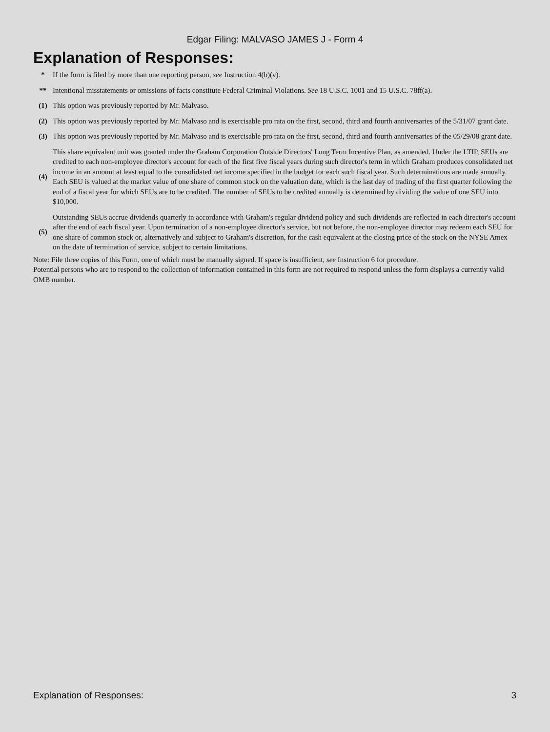Edgar Filing: MALVASO JAMES J - Form 4
Explanation of Responses:
| * | If the form is filed by more than one reporting person, see Instruction 4(b)(v). |
| ** | Intentional misstatements or omissions of facts constitute Federal Criminal Violations. See 18 U.S.C. 1001 and 15 U.S.C. 78ff(a). |
| (1) | This option was previously reported by Mr. Malvaso. |
| (2) | This option was previously reported by Mr. Malvaso and is exercisable pro rata on the first, second, third and fourth anniversaries of the 5/31/07 grant date. |
| (3) | This option was previously reported by Mr. Malvaso and is exercisable pro rata on the first, second, third and fourth anniversaries of the 05/29/08 grant date. |
| (4) | This share equivalent unit was granted under the Graham Corporation Outside Directors' Long Term Incentive Plan, as amended. Under the LTIP, SEUs are credited to each non-employee director's account for each of the first five fiscal years during such director's term in which Graham produces consolidated net income in an amount at least equal to the consolidated net income specified in the budget for each such fiscal year. Such determinations are made annually. Each SEU is valued at the market value of one share of common stock on the valuation date, which is the last day of trading of the first quarter following the end of a fiscal year for which SEUs are to be credited. The number of SEUs to be credited annually is determined by dividing the value of one SEU into $10,000. |
| (5) | Outstanding SEUs accrue dividends quarterly in accordance with Graham's regular dividend policy and such dividends are reflected in each director's account after the end of each fiscal year. Upon termination of a non-employee director's service, but not before, the non-employee director may redeem each SEU for one share of common stock or, alternatively and subject to Graham's discretion, for the cash equivalent at the closing price of the stock on the NYSE Amex on the date of termination of service, subject to certain limitations. |
Note: File three copies of this Form, one of which must be manually signed. If space is insufficient, see Instruction 6 for procedure.
Potential persons who are to respond to the collection of information contained in this form are not required to respond unless the form displays a currently valid OMB number.
Explanation of Responses: 3